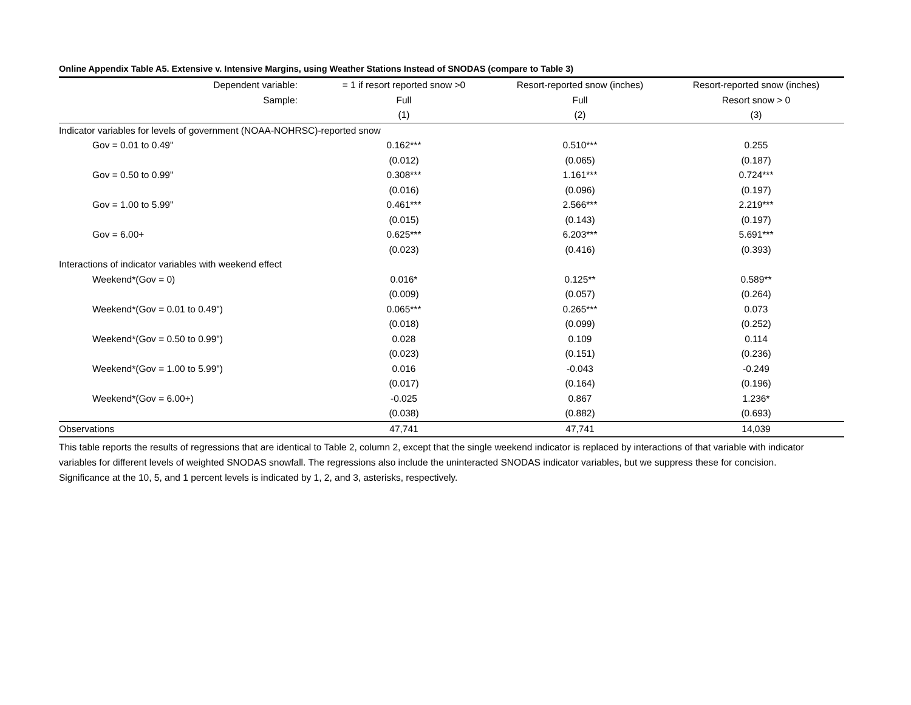Online Appendix Table A5. Extensive v. Intensive Margins, using Weather Stations Instead of SNODAS (compare to Table 3)
| Dependent variable: | = 1 if resort reported snow >0 | Resort-reported snow (inches) | Resort-reported snow (inches) |
| Sample: | Full | Full | Resort snow > 0 |
| | (1) | (2) | (3) |
| Indicator variables for levels of government (NOAA-NOHRSC)-reported snow | | | |
| Gov = 0.01 to 0.49" | 0.162*** | 0.510*** | 0.255 |
| | (0.012) | (0.065) | (0.187) |
| Gov = 0.50 to 0.99" | 0.308*** | 1.161*** | 0.724*** |
| | (0.016) | (0.096) | (0.197) |
| Gov = 1.00 to 5.99" | 0.461*** | 2.566*** | 2.219*** |
| | (0.015) | (0.143) | (0.197) |
| Gov = 6.00+ | 0.625*** | 6.203*** | 5.691*** |
| | (0.023) | (0.416) | (0.393) |
| Interactions of indicator variables with weekend effect | | | |
| Weekend*(Gov = 0) | 0.016* | 0.125** | 0.589** |
| | (0.009) | (0.057) | (0.264) |
| Weekend*(Gov = 0.01 to 0.49") | 0.065*** | 0.265*** | 0.073 |
| | (0.018) | (0.099) | (0.252) |
| Weekend*(Gov = 0.50 to 0.99") | 0.028 | 0.109 | 0.114 |
| | (0.023) | (0.151) | (0.236) |
| Weekend*(Gov = 1.00 to 5.99") | 0.016 | -0.043 | -0.249 |
| | (0.017) | (0.164) | (0.196) |
| Weekend*(Gov = 6.00+) | -0.025 | 0.867 | 1.236* |
| | (0.038) | (0.882) | (0.693) |
| Observations | 47,741 | 47,741 | 14,039 |
This table reports the results of regressions that are identical to Table 2, column 2, except that the single weekend indicator is replaced by interactions of that variable with indicator variables for different levels of weighted SNODAS snowfall. The regressions also include the uninteracted SNODAS indicator variables, but we suppress these for concision. Significance at the 10, 5, and 1 percent levels is indicated by 1, 2, and 3, asterisks, respectively.